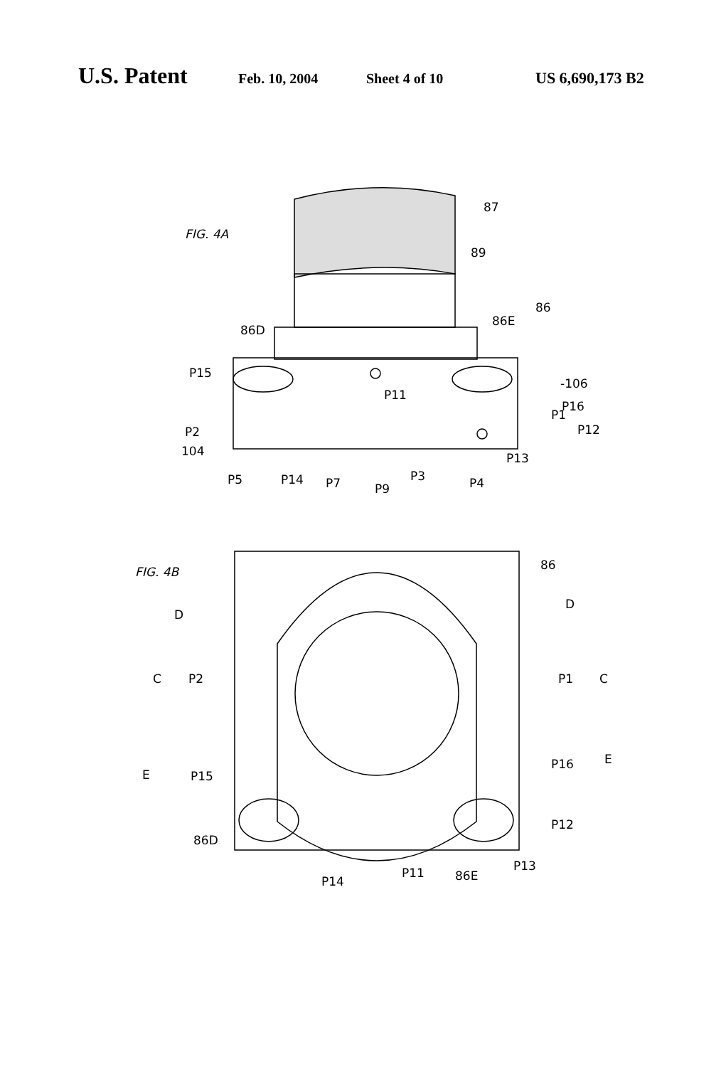U.S. Patent Feb. 10, 2004 Sheet 4 of 10 US 6,690,173 B2
FIG. 4A
87
89
86
86E
86D
P15
-106
P16
P11
P1
P2
P12
104
P13
P5
P14
P7
P9
P3
P4
FIG. 4B
86
D
D
C
P2
P1
C
E
P15
P16
E
P12
86D
P14
P11
86E
P13